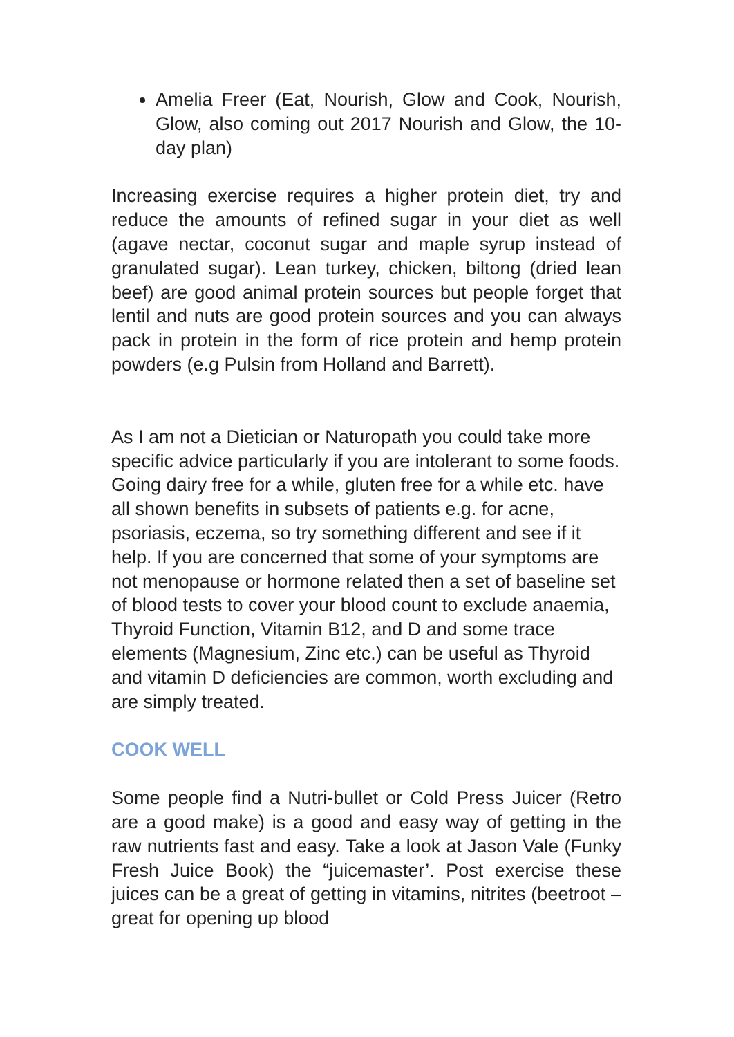Amelia Freer (Eat, Nourish, Glow and Cook, Nourish, Glow, also coming out 2017 Nourish and Glow, the 10-day plan)
Increasing exercise requires a higher protein diet, try and reduce the amounts of refined sugar in your diet as well (agave nectar, coconut sugar and maple syrup instead of granulated sugar). Lean turkey, chicken, biltong (dried lean beef) are good animal protein sources but people forget that lentil and nuts are good protein sources and you can always pack in protein in the form of rice protein and hemp protein powders (e.g Pulsin from Holland and Barrett).
As I am not a Dietician or Naturopath you could take more specific advice particularly if you are intolerant to some foods. Going dairy free for a while, gluten free for a while etc. have all shown benefits in subsets of patients e.g. for acne, psoriasis, eczema, so try something different and see if it help. If you are concerned that some of your symptoms are not menopause or hormone related then a set of baseline set of blood tests to cover your blood count to exclude anaemia, Thyroid Function, Vitamin B12, and D and some trace elements (Magnesium, Zinc etc.) can be useful as Thyroid and vitamin D deficiencies are common, worth excluding and are simply treated.
COOK WELL
Some people find a Nutri-bullet or Cold Press Juicer (Retro are a good make) is a good and easy way of getting in the raw nutrients fast and easy. Take a look at Jason Vale (Funky Fresh Juice Book) the “juicemaster’. Post exercise these juices can be a great of getting in vitamins, nitrites (beetroot – great for opening up blood